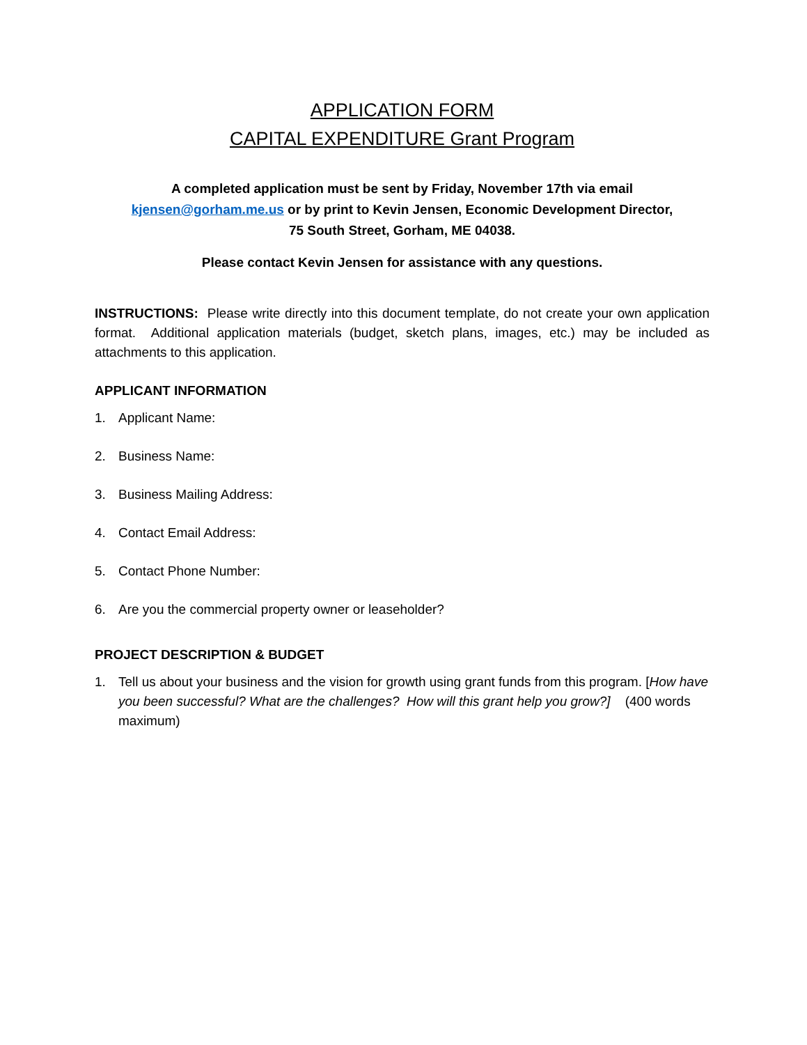APPLICATION FORM
CAPITAL EXPENDITURE Grant Program
A completed application must be sent by Friday, November 17th via email
kjensen@gorham.me.us or by print to Kevin Jensen, Economic Development Director,
75 South Street, Gorham, ME 04038.
Please contact Kevin Jensen for assistance with any questions.
INSTRUCTIONS: Please write directly into this document template, do not create your own application format. Additional application materials (budget, sketch plans, images, etc.) may be included as attachments to this application.
APPLICANT INFORMATION
1. Applicant Name:
2. Business Name:
3. Business Mailing Address:
4. Contact Email Address:
5. Contact Phone Number:
6. Are you the commercial property owner or leaseholder?
PROJECT DESCRIPTION & BUDGET
1. Tell us about your business and the vision for growth using grant funds from this program. [How have you been successful? What are the challenges? How will this grant help you grow?] (400 words maximum)